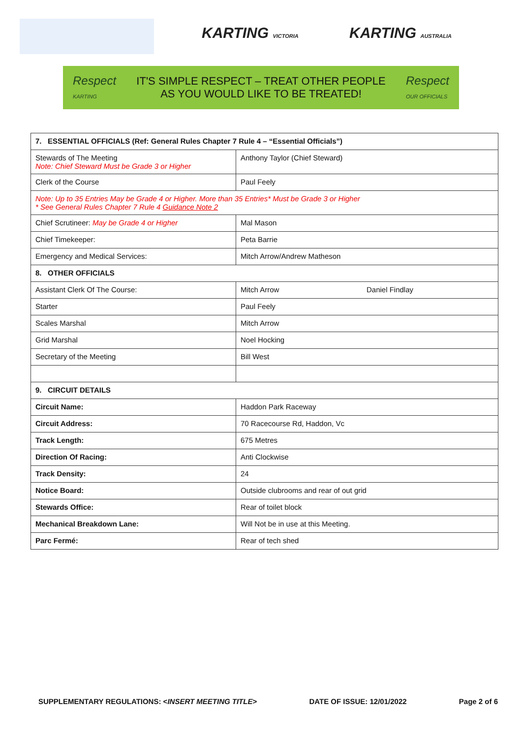KARTING VICTORIA KARTING AUSTRALIA
Respect
KARTING
IT'S SIMPLE RESPECT – TREAT OTHER PEOPLE
AS YOU WOULD LIKE TO BE TREATED!
Respect
OUR OFFICIALS
| 7. ESSENTIAL OFFICIALS (Ref: General Rules Chapter 7 Rule 4 – “Essential Officials”) | | |
| Stewards of The Meeting Note: Chief Steward Must be Grade 3 or Higher | Anthony Taylor (Chief Steward) | |
| Clerk of the Course | Paul Feely | |
| Note: Up to 35 Entries May be Grade 4 or Higher. More than 35 Entries* Must be Grade 3 or Higher * See General Rules Chapter 7 Rule 4 Guidance Note 2 | | |
| Chief Scrutineer: May be Grade 4 or Higher | Mal Mason | |
| Chief Timekeeper: | Peta Barrie | |
| Emergency and Medical Services: | Mitch Arrow/Andrew Matheson | |
| 8. OTHER OFFICIALS | | |
| Assistant Clerk Of The Course: | Mitch Arrow | Daniel Findlay |
| Starter | Paul Feely | |
| Scales Marshal | Mitch Arrow | |
| Grid Marshal | Noel Hocking | |
| Secretary of the Meeting | Bill West | |
| 9. CIRCUIT DETAILS | | |
| Circuit Name: | Haddon Park Raceway | |
| Circuit Address: | 70 Racecourse Rd, Haddon, Vc | |
| Track Length: | 675 Metres | |
| Direction Of Racing: | Anti Clockwise | |
| Track Density: | 24 | |
| Notice Board: | Outside clubrooms and rear of out grid | |
| Stewards Office: | Rear of toilet block | |
| Mechanical Breakdown Lane: | Will Not be in use at this Meeting. | |
| Parc Fermé: | Rear of tech shed | |
SUPPLEMENTARY REGULATIONS: <INSERT MEETING TITLE> DATE OF ISSUE: 12/01/2022 Page 2 of 6